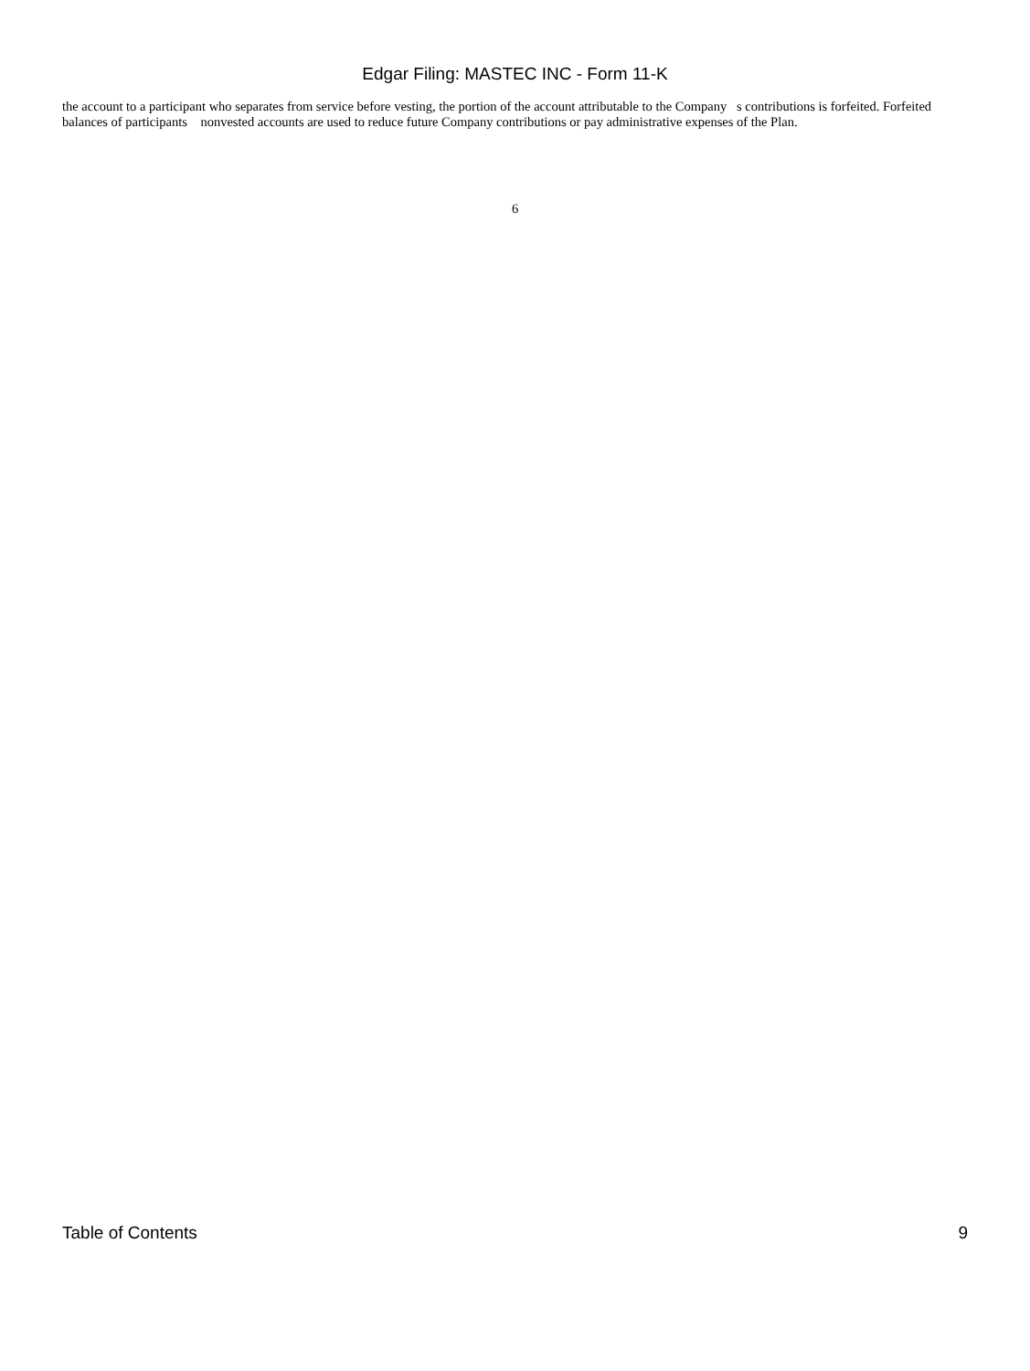Edgar Filing: MASTEC INC - Form 11-K
the account to a participant who separates from service before vesting, the portion of the account attributable to the Company s contributions is forfeited. Forfeited balances of participants nonvested accounts are used to reduce future Company contributions or pay administrative expenses of the Plan.
6
Table of Contents 9